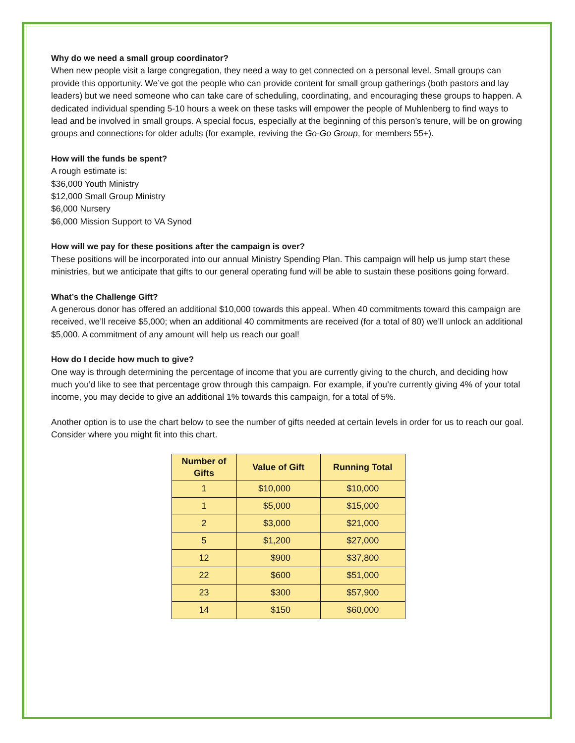Why do we need a small group coordinator?
When new people visit a large congregation, they need a way to get connected on a personal level. Small groups can provide this opportunity. We’ve got the people who can provide content for small group gatherings (both pastors and lay leaders) but we need someone who can take care of scheduling, coordinating, and encouraging these groups to happen. A dedicated individual spending 5-10 hours a week on these tasks will empower the people of Muhlenberg to find ways to lead and be involved in small groups. A special focus, especially at the beginning of this person’s tenure, will be on growing groups and connections for older adults (for example, reviving the Go-Go Group, for members 55+).
How will the funds be spent?
A rough estimate is:
$36,000 Youth Ministry
$12,000 Small Group Ministry
$6,000 Nursery
$6,000 Mission Support to VA Synod
How will we pay for these positions after the campaign is over?
These positions will be incorporated into our annual Ministry Spending Plan. This campaign will help us jump start these ministries, but we anticipate that gifts to our general operating fund will be able to sustain these positions going forward.
What’s the Challenge Gift?
A generous donor has offered an additional $10,000 towards this appeal. When 40 commitments toward this campaign are received, we’ll receive $5,000; when an additional 40 commitments are received (for a total of 80) we’ll unlock an additional $5,000. A commitment of any amount will help us reach our goal!
How do I decide how much to give?
One way is through determining the percentage of income that you are currently giving to the church, and deciding how much you’d like to see that percentage grow through this campaign. For example, if you’re currently giving 4% of your total income, you may decide to give an additional 1% towards this campaign, for a total of 5%.
Another option is to use the chart below to see the number of gifts needed at certain levels in order for us to reach our goal. Consider where you might fit into this chart.
| Number of Gifts | Value of Gift | Running Total |
| --- | --- | --- |
| 1 | $10,000 | $10,000 |
| 1 | $5,000 | $15,000 |
| 2 | $3,000 | $21,000 |
| 5 | $1,200 | $27,000 |
| 12 | $900 | $37,800 |
| 22 | $600 | $51,000 |
| 23 | $300 | $57,900 |
| 14 | $150 | $60,000 |